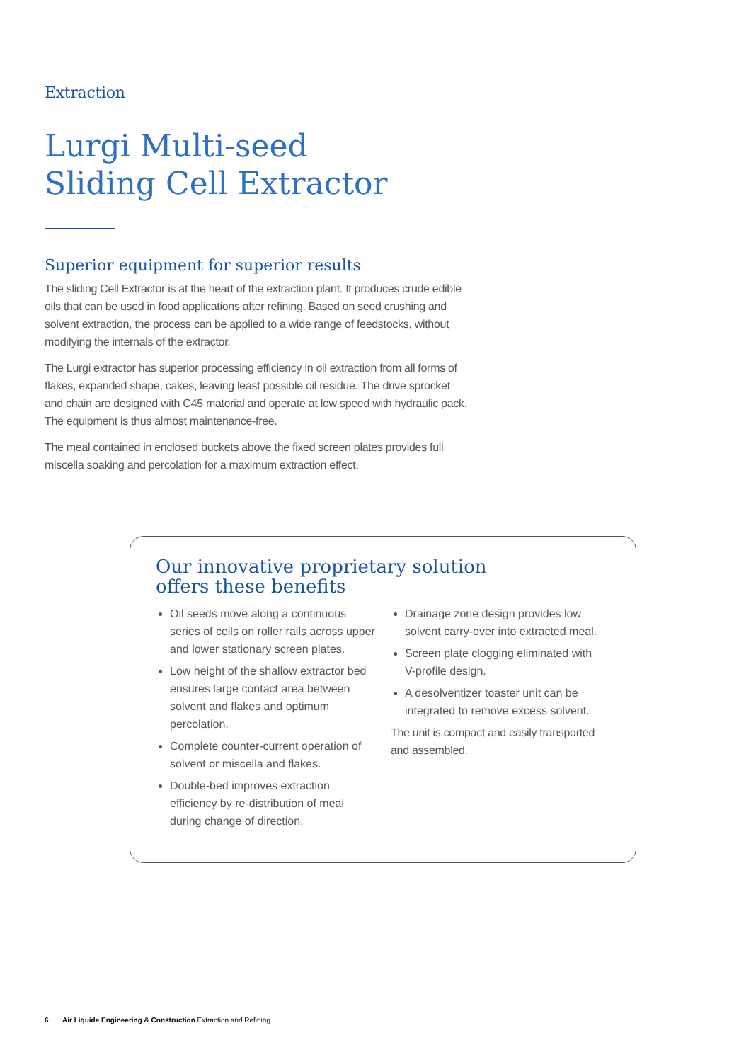Extraction
Lurgi Multi-seed
Sliding Cell Extractor
Superior equipment for superior results
The sliding Cell Extractor is at the heart of the extraction plant. It produces crude edible oils that can be used in food applications after refining. Based on seed crushing and solvent extraction, the process can be applied to a wide range of feedstocks, without modifying the internals of the extractor.
The Lurgi extractor has superior processing efficiency in oil extraction from all forms of flakes, expanded shape, cakes, leaving least possible oil residue. The drive sprocket and chain are designed with C45 material and operate at low speed with hydraulic pack. The equipment is thus almost maintenance-free.
The meal contained in enclosed buckets above the fixed screen plates provides full miscella soaking and percolation for a maximum extraction effect.
Our innovative proprietary solution
offers these benefits
Oil seeds move along a continuous series of cells on roller rails across upper and lower stationary screen plates.
Low height of the shallow extractor bed ensures large contact area between solvent and flakes and optimum percolation.
Complete counter-current operation of solvent or miscella and flakes.
Double-bed improves extraction efficiency by re-distribution of meal during change of direction.
Drainage zone design provides low solvent carry-over into extracted meal.
Screen plate clogging eliminated with V-profile design.
A desolventizer toaster unit can be integrated to remove excess solvent.
The unit is compact and easily transported and assembled.
6 Air Liquide Engineering & Construction Extraction and Refining